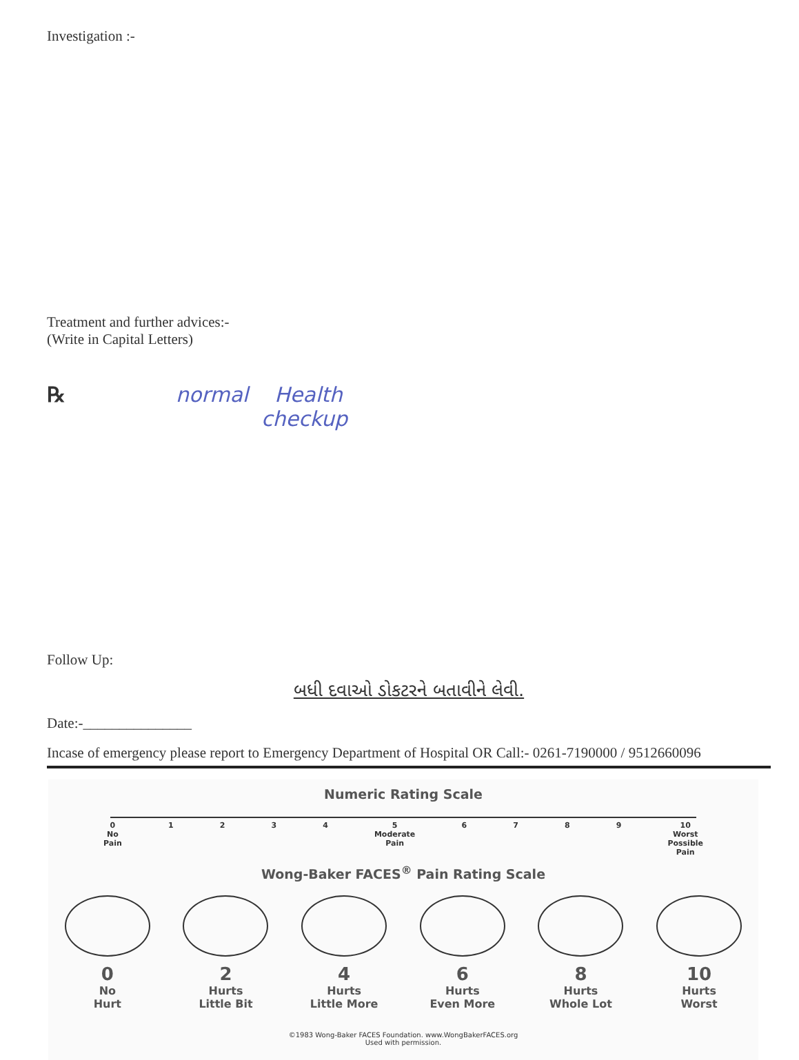Investigation :-
Treatment and further advices:-
(Write in Capital Letters)
℞ normal Health
checkup
Follow Up:
બધી દવાઓ ડોકટરને બતાવીને લેવી.
Date:-_______________
Incase of emergency please report to Emergency Department of Hospital OR Call:- 0261-7190000 / 9512660096
Numeric Rating Scale
0
No
Pain 1234 5
Moderate
Pain 6789 10
Worst
Possible
Pain
Wong-Baker FACES<sup>®</sup> Pain Rating Scale
0
No
Hurt
2
Hurts
Little Bit
4
Hurts
Little More
6
Hurts
Even More
8
Hurts
Whole Lot
10
Hurts
Worst
©1983 Wong-Baker FACES Foundation. www.WongBakerFACES.org
Used with permission.